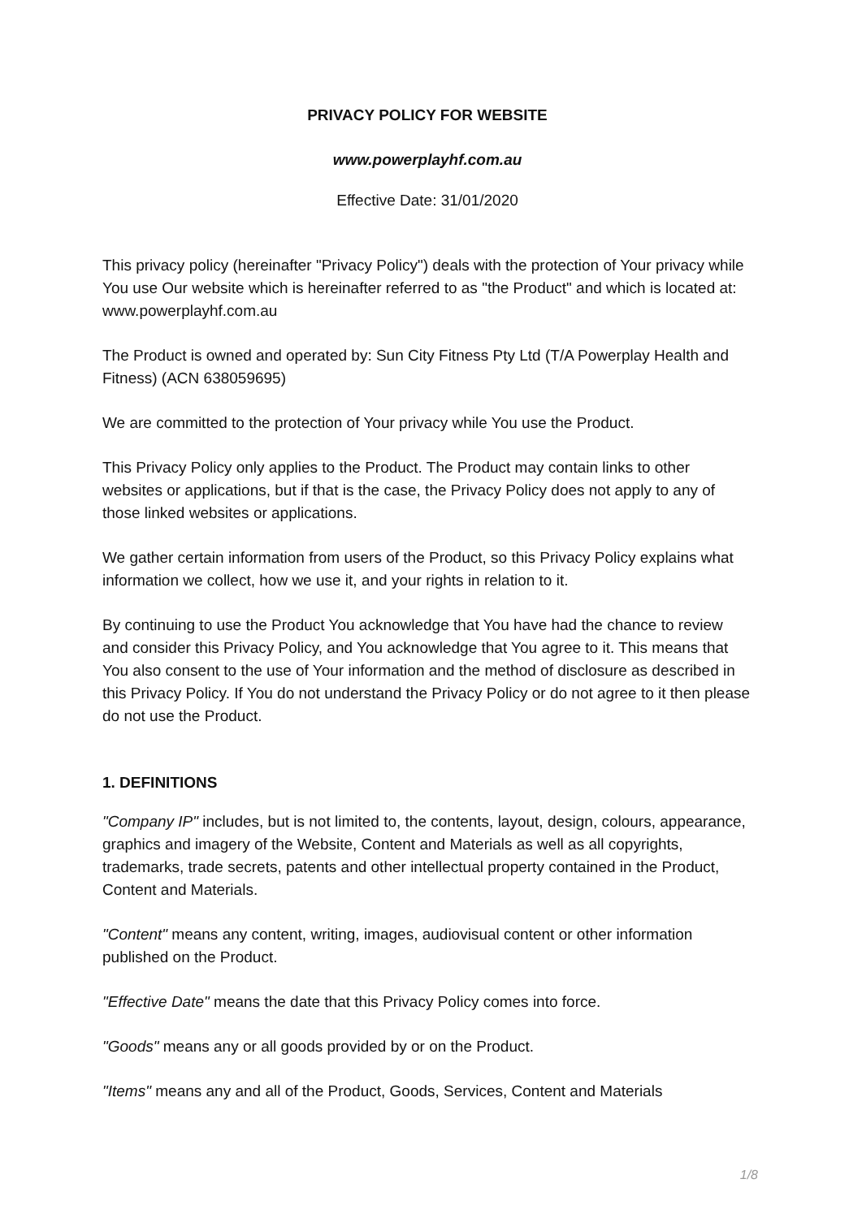PRIVACY POLICY FOR WEBSITE
www.powerplayhf.com.au
Effective Date: 31/01/2020
This privacy policy (hereinafter "Privacy Policy") deals with the protection of Your privacy while You use Our website which is hereinafter referred to as "the Product" and which is located at: www.powerplayhf.com.au
The Product is owned and operated by: Sun City Fitness Pty Ltd (T/A Powerplay Health and Fitness) (ACN 638059695)
We are committed to the protection of Your privacy while You use the Product.
This Privacy Policy only applies to the Product. The Product may contain links to other websites or applications, but if that is the case, the Privacy Policy does not apply to any of those linked websites or applications.
We gather certain information from users of the Product, so this Privacy Policy explains what information we collect, how we use it, and your rights in relation to it.
By continuing to use the Product You acknowledge that You have had the chance to review and consider this Privacy Policy, and You acknowledge that You agree to it. This means that You also consent to the use of Your information and the method of disclosure as described in this Privacy Policy. If You do not understand the Privacy Policy or do not agree to it then please do not use the Product.
1. DEFINITIONS
"Company IP" includes, but is not limited to, the contents, layout, design, colours, appearance, graphics and imagery of the Website, Content and Materials as well as all copyrights, trademarks, trade secrets, patents and other intellectual property contained in the Product, Content and Materials.
"Content" means any content, writing, images, audiovisual content or other information published on the Product.
"Effective Date" means the date that this Privacy Policy comes into force.
"Goods" means any or all goods provided by or on the Product.
"Items" means any and all of the Product, Goods, Services, Content and Materials
1/8